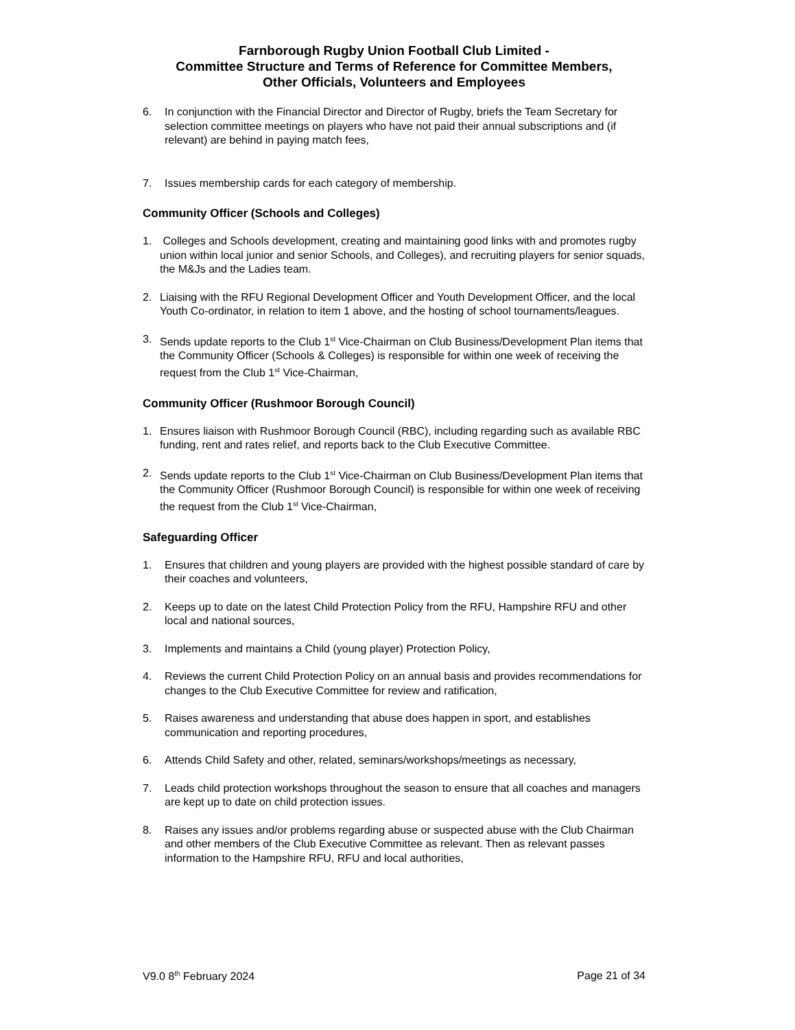Farnborough Rugby Union Football Club Limited -
Committee Structure and Terms of Reference for Committee Members,
Other Officials, Volunteers and Employees
6. In conjunction with the Financial Director and Director of Rugby, briefs the Team Secretary for selection committee meetings on players who have not paid their annual subscriptions and (if relevant) are behind in paying match fees,
7. Issues membership cards for each category of membership.
Community Officer (Schools and Colleges)
1. Colleges and Schools development, creating and maintaining good links with and promotes rugby union within local junior and senior Schools, and Colleges), and recruiting players for senior squads, the M&Js and the Ladies team.
2. Liaising with the RFU Regional Development Officer and Youth Development Officer, and the local Youth Co-ordinator, in relation to item 1 above, and the hosting of school tournaments/leagues.
3. Sends update reports to the Club 1<sup>st</sup> Vice-Chairman on Club Business/Development Plan items that the Community Officer (Schools & Colleges) is responsible for within one week of receiving the request from the Club 1<sup>st</sup> Vice-Chairman,
Community Officer (Rushmoor Borough Council)
1. Ensures liaison with Rushmoor Borough Council (RBC), including regarding such as available RBC funding, rent and rates relief, and reports back to the Club Executive Committee.
2. Sends update reports to the Club 1<sup>st</sup> Vice-Chairman on Club Business/Development Plan items that the Community Officer (Rushmoor Borough Council) is responsible for within one week of receiving the request from the Club 1<sup>st</sup> Vice-Chairman,
Safeguarding Officer
1. Ensures that children and young players are provided with the highest possible standard of care by their coaches and volunteers,
2. Keeps up to date on the latest Child Protection Policy from the RFU, Hampshire RFU and other local and national sources,
3. Implements and maintains a Child (young player) Protection Policy,
4. Reviews the current Child Protection Policy on an annual basis and provides recommendations for changes to the Club Executive Committee for review and ratification,
5. Raises awareness and understanding that abuse does happen in sport, and establishes communication and reporting procedures,
6. Attends Child Safety and other, related, seminars/workshops/meetings as necessary,
7. Leads child protection workshops throughout the season to ensure that all coaches and managers are kept up to date on child protection issues.
8. Raises any issues and/or problems regarding abuse or suspected abuse with the Club Chairman and other members of the Club Executive Committee as relevant. Then as relevant passes information to the Hampshire RFU, RFU and local authorities,
V9.0 8<sup>th</sup> February 2024 Page 21 of 34